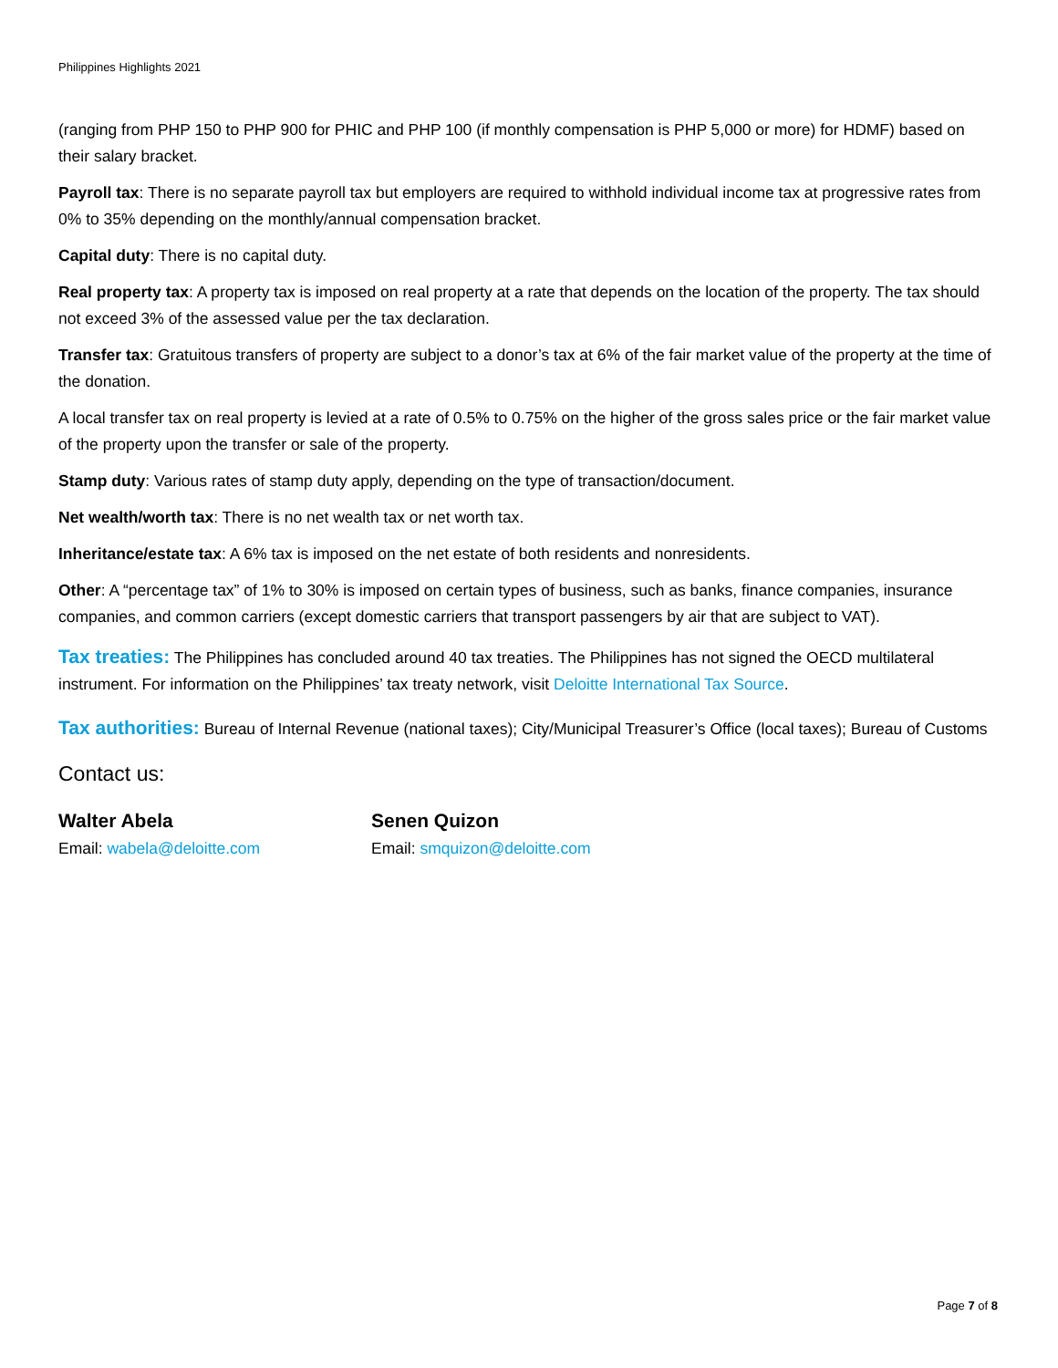Philippines Highlights 2021
(ranging from PHP 150 to PHP 900 for PHIC and PHP 100 (if monthly compensation is PHP 5,000 or more) for HDMF) based on their salary bracket.
Payroll tax: There is no separate payroll tax but employers are required to withhold individual income tax at progressive rates from 0% to 35% depending on the monthly/annual compensation bracket.
Capital duty: There is no capital duty.
Real property tax: A property tax is imposed on real property at a rate that depends on the location of the property. The tax should not exceed 3% of the assessed value per the tax declaration.
Transfer tax: Gratuitous transfers of property are subject to a donor’s tax at 6% of the fair market value of the property at the time of the donation.
A local transfer tax on real property is levied at a rate of 0.5% to 0.75% on the higher of the gross sales price or the fair market value of the property upon the transfer or sale of the property.
Stamp duty: Various rates of stamp duty apply, depending on the type of transaction/document.
Net wealth/worth tax: There is no net wealth tax or net worth tax.
Inheritance/estate tax: A 6% tax is imposed on the net estate of both residents and nonresidents.
Other: A “percentage tax” of 1% to 30% is imposed on certain types of business, such as banks, finance companies, insurance companies, and common carriers (except domestic carriers that transport passengers by air that are subject to VAT).
Tax treaties: The Philippines has concluded around 40 tax treaties. The Philippines has not signed the OECD multilateral instrument. For information on the Philippines’ tax treaty network, visit Deloitte International Tax Source.
Tax authorities: Bureau of Internal Revenue (national taxes); City/Municipal Treasurer’s Office (local taxes); Bureau of Customs
Contact us:
Walter Abela
Email: wabela@deloitte.com
Senen Quizon
Email: smquizon@deloitte.com
Page 7 of 8